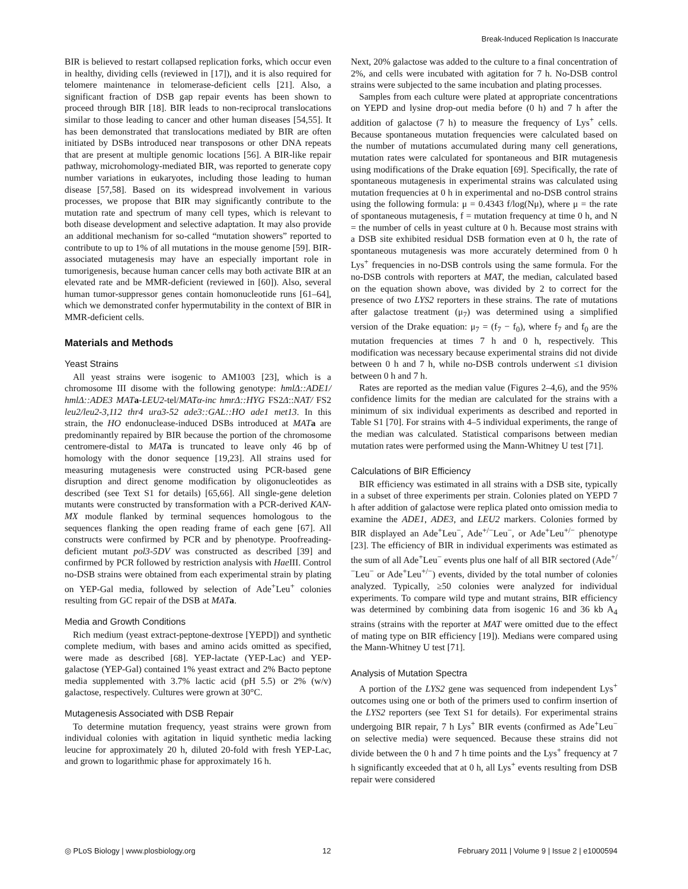Break-Induced Replication Is Inaccurate
BIR is believed to restart collapsed replication forks, which occur even in healthy, dividing cells (reviewed in [17]), and it is also required for telomere maintenance in telomerase-deficient cells [21]. Also, a significant fraction of DSB gap repair events has been shown to proceed through BIR [18]. BIR leads to non-reciprocal translocations similar to those leading to cancer and other human diseases [54,55]. It has been demonstrated that translocations mediated by BIR are often initiated by DSBs introduced near transposons or other DNA repeats that are present at multiple genomic locations [56]. A BIR-like repair pathway, microhomology-mediated BIR, was reported to generate copy number variations in eukaryotes, including those leading to human disease [57,58]. Based on its widespread involvement in various processes, we propose that BIR may significantly contribute to the mutation rate and spectrum of many cell types, which is relevant to both disease development and selective adaptation. It may also provide an additional mechanism for so-called “mutation showers” reported to contribute to up to 1% of all mutations in the mouse genome [59]. BIR-associated mutagenesis may have an especially important role in tumorigenesis, because human cancer cells may both activate BIR at an elevated rate and be MMR-deficient (reviewed in [60]). Also, several human tumor-suppressor genes contain homonucleotide runs [61–64], which we demonstrated confer hypermutability in the context of BIR in MMR-deficient cells.
Materials and Methods
Yeast Strains
All yeast strains were isogenic to AM1003 [23], which is a chromosome III disome with the following genotype: hmlΔ::ADE1/ hmlΔ::ADE3 MAT a-LEU2-tel/MATα-inc hmrΔ::HYG FS2Δ::NAT/ FS2 leu2/leu2-3,112 thr4 ura3-52 ade3::GAL::HO ade1 met13. In this strain, the HO endonuclease-induced DSBs introduced at MAT a are predominantly repaired by BIR because the portion of the chromosome centromere-distal to MAT a is truncated to leave only 46 bp of homology with the donor sequence [19,23]. All strains used for measuring mutagenesis were constructed using PCR-based gene disruption and direct genome modification by oligonucleotides as described (see Text S1 for details) [65,66]. All single-gene deletion mutants were constructed by transformation with a PCR-derived KAN-MX module flanked by terminal sequences homologous to the sequences flanking the open reading frame of each gene [67]. All constructs were confirmed by PCR and by phenotype. Proofreading-deficient mutant pol3-5DV was constructed as described [39] and confirmed by PCR followed by restriction analysis with Hae III. Control no-DSB strains were obtained from each experimental strain by plating on YEP-Gal media, followed by selection of Ade<sup>+</sup>Leu<sup>+</sup> colonies resulting from GC repair of the DSB at MAT a.
Media and Growth Conditions
Rich medium (yeast extract-peptone-dextrose [YEPD]) and synthetic complete medium, with bases and amino acids omitted as specified, were made as described [68]. YEP-lactate (YEP-Lac) and YEP-galactose (YEP-Gal) contained 1% yeast extract and 2% Bacto peptone media supplemented with 3.7% lactic acid (pH 5.5) or 2% (w/v) galactose, respectively. Cultures were grown at 30°C.
Mutagenesis Associated with DSB Repair
To determine mutation frequency, yeast strains were grown from individual colonies with agitation in liquid synthetic media lacking leucine for approximately 20 h, diluted 20-fold with fresh YEP-Lac, and grown to logarithmic phase for approximately 16 h.
Next, 20% galactose was added to the culture to a final concentration of 2%, and cells were incubated with agitation for 7 h. No-DSB control strains were subjected to the same incubation and plating processes.
Samples from each culture were plated at appropriate concentrations on YEPD and lysine drop-out media before (0 h) and 7 h after the addition of galactose (7 h) to measure the frequency of Lys<sup>+</sup> cells. Because spontaneous mutation frequencies were calculated based on the number of mutations accumulated during many cell generations, mutation rates were calculated for spontaneous and BIR mutagenesis using modifications of the Drake equation [69]. Specifically, the rate of spontaneous mutagenesis in experimental strains was calculated using mutation frequencies at 0 h in experimental and no-DSB control strains using the following formula: μ = 0.4343 f/log(Nμ), where μ = the rate of spontaneous mutagenesis, f = mutation frequency at time 0 h, and N = the number of cells in yeast culture at 0 h. Because most strains with a DSB site exhibited residual DSB formation even at 0 h, the rate of spontaneous mutagenesis was more accurately determined from 0 h Lys<sup>+</sup> frequencies in no-DSB controls using the same formula. For the no-DSB controls with reporters at MAT, the median, calculated based on the equation shown above, was divided by 2 to correct for the presence of two LYS2 reporters in these strains. The rate of mutations after galactose treatment (μ<sub>7</sub>) was determined using a simplified version of the Drake equation: μ<sub>7</sub> = (f<sub>7</sub> − f<sub>0</sub>), where f<sub>7</sub> and f<sub>0</sub> are the mutation frequencies at times 7 h and 0 h, respectively. This modification was necessary because experimental strains did not divide between 0 h and 7 h, while no-DSB controls underwent ≤1 division between 0 h and 7 h.
Rates are reported as the median value (Figures 2–4,6), and the 95% confidence limits for the median are calculated for the strains with a minimum of six individual experiments as described and reported in Table S1 [70]. For strains with 4–5 individual experiments, the range of the median was calculated. Statistical comparisons between median mutation rates were performed using the Mann-Whitney U test [71].
Calculations of BIR Efficiency
BIR efficiency was estimated in all strains with a DSB site, typically in a subset of three experiments per strain. Colonies plated on YEPD 7 h after addition of galactose were replica plated onto omission media to examine the ADE1, ADE3, and LEU2 markers. Colonies formed by BIR displayed an Ade<sup>+</sup>Leu<sup>−</sup>, Ade<sup>+/−</sup>Leu<sup>−</sup>, or Ade<sup>+</sup>Leu<sup>+/−</sup> phenotype [23]. The efficiency of BIR in individual experiments was estimated as the sum of all Ade<sup>+</sup>Leu<sup>−</sup> events plus one half of all BIR sectored (Ade<sup>+/−</sup>Leu<sup>−</sup> or Ade<sup>+</sup>Leu<sup>+/−</sup>) events, divided by the total number of colonies analyzed. Typically, ≥50 colonies were analyzed for individual experiments. To compare wild type and mutant strains, BIR efficiency was determined by combining data from isogenic 16 and 36 kb A<sub>4</sub> strains (strains with the reporter at MAT were omitted due to the effect of mating type on BIR efficiency [19]). Medians were compared using the Mann-Whitney U test [71].
Analysis of Mutation Spectra
A portion of the LYS2 gene was sequenced from independent Lys<sup>+</sup> outcomes using one or both of the primers used to confirm insertion of the LYS2 reporters (see Text S1 for details). For experimental strains undergoing BIR repair, 7 h Lys<sup>+</sup> BIR events (confirmed as Ade<sup>+</sup>Leu<sup>−</sup> on selective media) were sequenced. Because these strains did not divide between the 0 h and 7 h time points and the Lys<sup>+</sup> frequency at 7 h significantly exceeded that at 0 h, all Lys<sup>+</sup> events resulting from DSB repair were considered
◎ PLoS Biology | www.plosbiology.org 12 February 2011 | Volume 9 | Issue 2 | e1000594